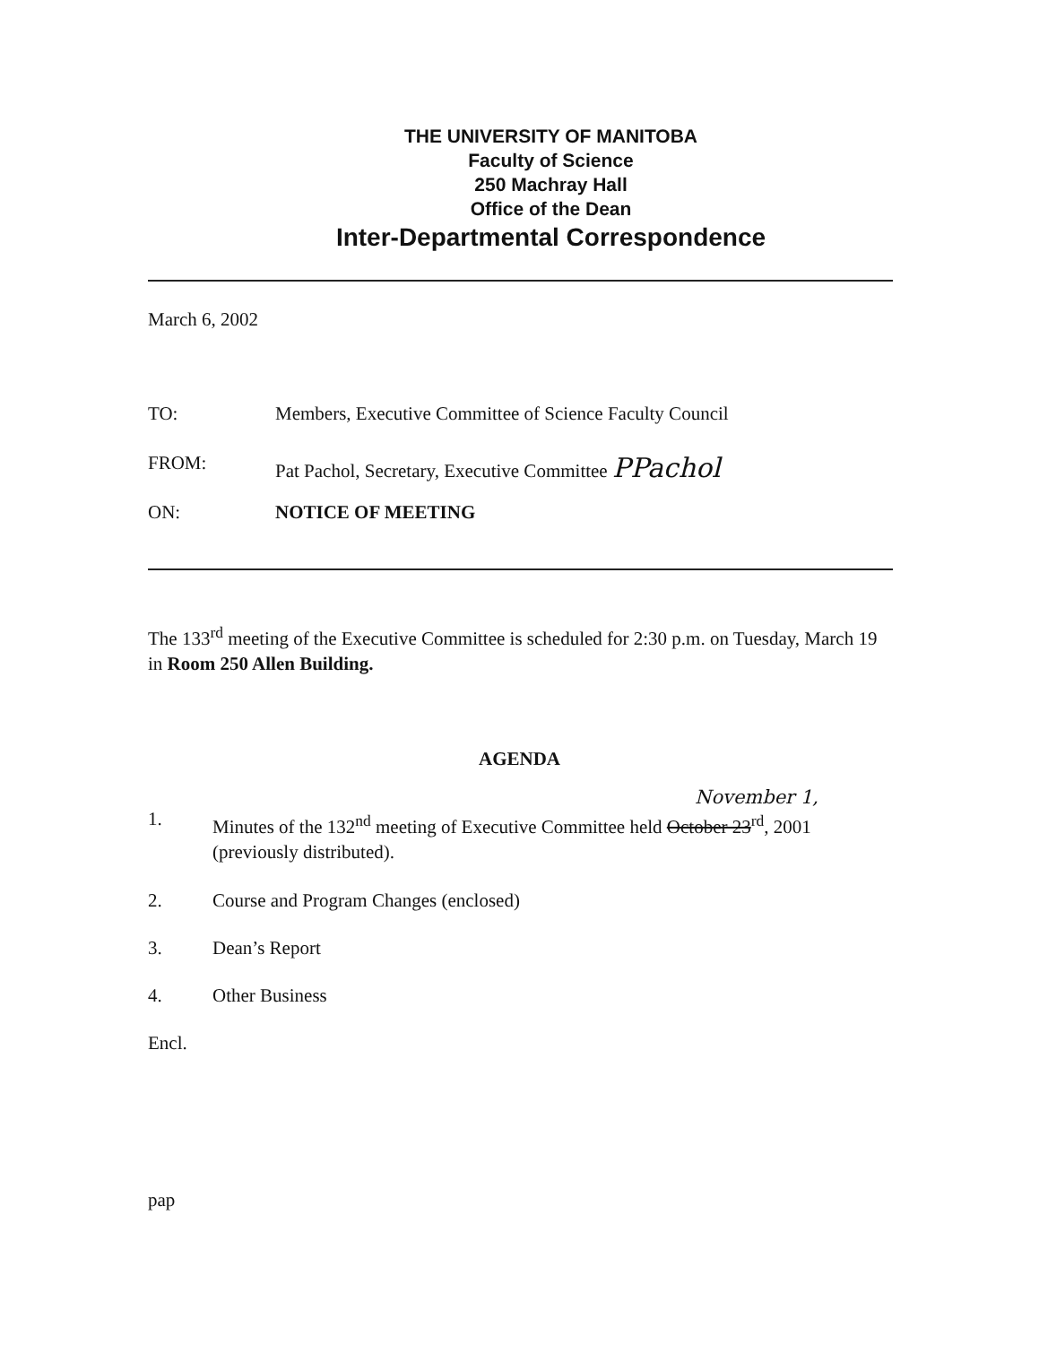THE UNIVERSITY OF MANITOBA
Faculty of Science
250 Machray Hall
Office of the Dean
Inter-Departmental Correspondence
March 6, 2002
TO: Members, Executive Committee of Science Faculty Council
FROM: Pat Pachol, Secretary, Executive Committee PPachol
ON: NOTICE OF MEETING
The 133<sup>rd</sup> meeting of the Executive Committee is scheduled for 2:30 p.m. on Tuesday, March 19 in Room 250 Allen Building.
AGENDA
November 1,
1.
Minutes of the 132<sup>nd</sup> meeting of Executive Committee held October 23<sup>rd</sup>, 2001
(previously distributed).
2. Course and Program Changes (enclosed)
3. Dean’s Report
4. Other Business
Encl.
pap